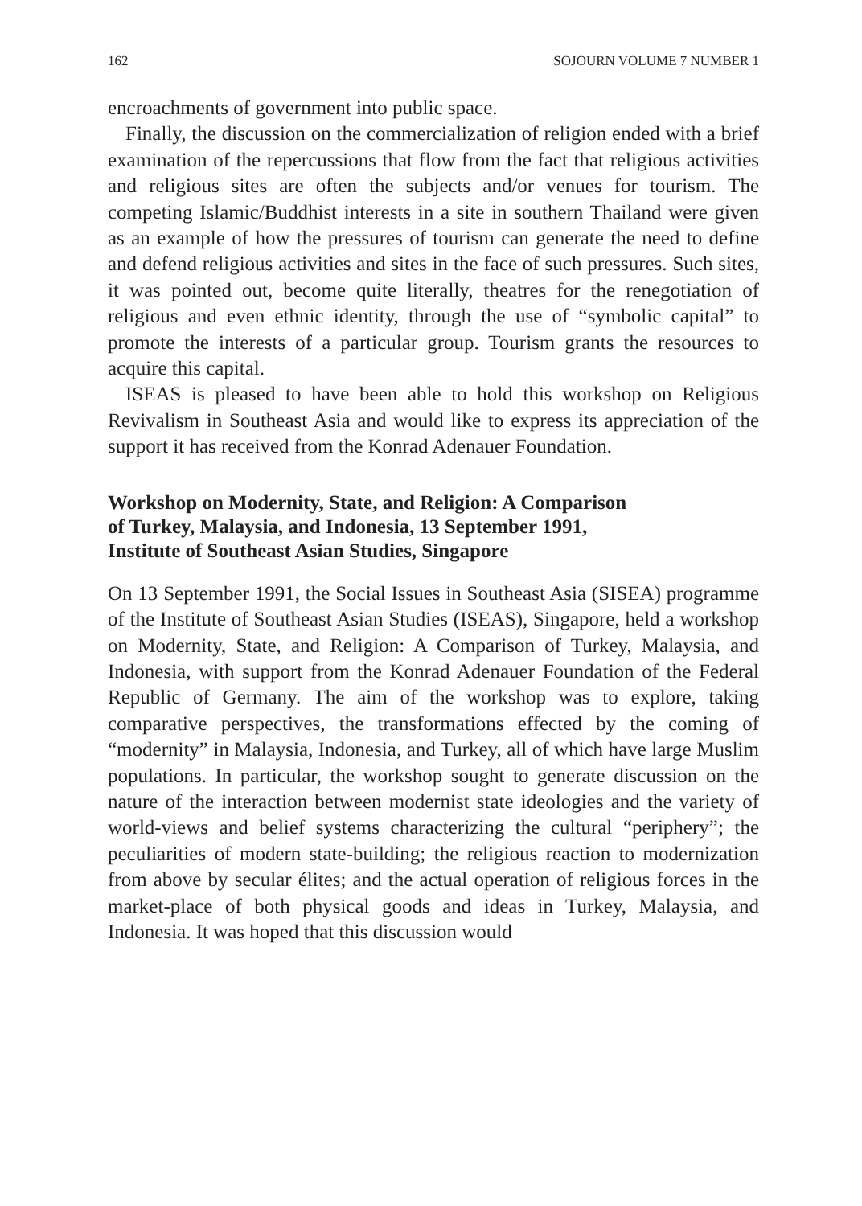162 SOJOURN VOLUME 7 NUMBER 1
encroachments of government into public space.
Finally, the discussion on the commercialization of religion ended with a brief examination of the repercussions that flow from the fact that religious activities and religious sites are often the subjects and/or venues for tourism. The competing Islamic/Buddhist interests in a site in southern Thailand were given as an example of how the pressures of tourism can generate the need to define and defend religious activities and sites in the face of such pressures. Such sites, it was pointed out, become quite literally, theatres for the renegotiation of religious and even ethnic identity, through the use of “symbolic capital” to promote the interests of a particular group. Tourism grants the resources to acquire this capital.
ISEAS is pleased to have been able to hold this workshop on Religious Revivalism in Southeast Asia and would like to express its appreciation of the support it has received from the Konrad Adenauer Foundation.
Workshop on Modernity, State, and Religion: A Comparison
of Turkey, Malaysia, and Indonesia, 13 September 1991,
Institute of Southeast Asian Studies, Singapore
On 13 September 1991, the Social Issues in Southeast Asia (SISEA) programme of the Institute of Southeast Asian Studies (ISEAS), Singapore, held a workshop on Modernity, State, and Religion: A Comparison of Turkey, Malaysia, and Indonesia, with support from the Konrad Adenauer Foundation of the Federal Republic of Germany. The aim of the workshop was to explore, taking comparative perspectives, the transformations effected by the coming of “modernity” in Malaysia, Indonesia, and Turkey, all of which have large Muslim populations. In particular, the workshop sought to generate discussion on the nature of the interaction between modernist state ideologies and the variety of world-views and belief systems characterizing the cultural “periphery”; the peculiarities of modern state-building; the religious reaction to modernization from above by secular élites; and the actual operation of religious forces in the market-place of both physical goods and ideas in Turkey, Malaysia, and Indonesia. It was hoped that this discussion would